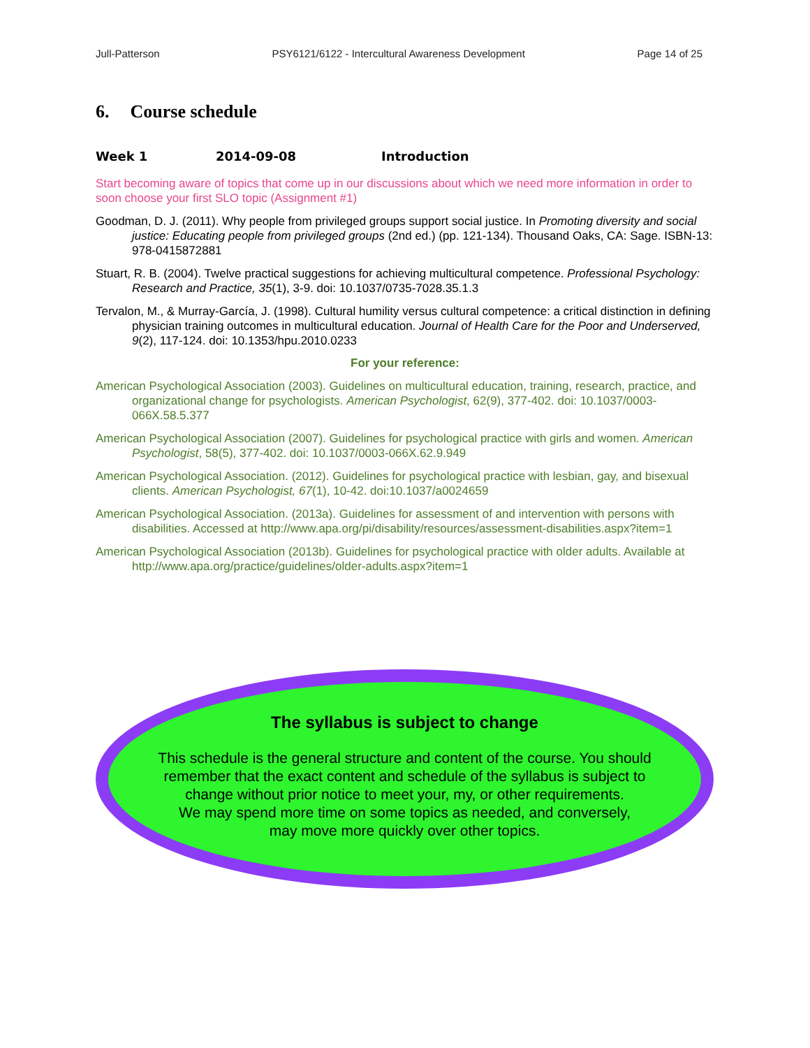Jull-Patterson PSY6121/6122 - Intercultural Awareness Development Page 14 of 25
6. Course schedule
Week 1 2014-09-08 Introduction
Start becoming aware of topics that come up in our discussions about which we need more information in order to soon choose your first SLO topic (Assignment #1)
Goodman, D. J. (2011). Why people from privileged groups support social justice. In Promoting diversity and social justice: Educating people from privileged groups (2nd ed.) (pp. 121-134). Thousand Oaks, CA: Sage. ISBN-13: 978-0415872881
Stuart, R. B. (2004). Twelve practical suggestions for achieving multicultural competence. Professional Psychology: Research and Practice, 35(1), 3-9. doi: 10.1037/0735-7028.35.1.3
Tervalon, M., & Murray-García, J. (1998). Cultural humility versus cultural competence: a critical distinction in defining physician training outcomes in multicultural education. Journal of Health Care for the Poor and Underserved, 9(2), 117-124. doi: 10.1353/hpu.2010.0233
For your reference:
American Psychological Association (2003). Guidelines on multicultural education, training, research, practice, and organizational change for psychologists. American Psychologist, 62(9), 377-402. doi: 10.1037/0003-066X.58.5.377
American Psychological Association (2007). Guidelines for psychological practice with girls and women. American Psychologist, 58(5), 377-402. doi: 10.1037/0003-066X.62.9.949
American Psychological Association. (2012). Guidelines for psychological practice with lesbian, gay, and bisexual clients. American Psychologist, 67(1), 10-42. doi:10.1037/a0024659
American Psychological Association. (2013a). Guidelines for assessment of and intervention with persons with disabilities. Accessed at http://www.apa.org/pi/disability/resources/assessment-disabilities.aspx?item=1
American Psychological Association (2013b). Guidelines for psychological practice with older adults. Available at http://www.apa.org/practice/guidelines/older-adults.aspx?item=1
The syllabus is subject to change
This schedule is the general structure and content of the course. You should
remember that the exact content and schedule of the syllabus is subject to
change without prior notice to meet your, my, or other requirements.
We may spend more time on some topics as needed, and conversely,
may move more quickly over other topics.